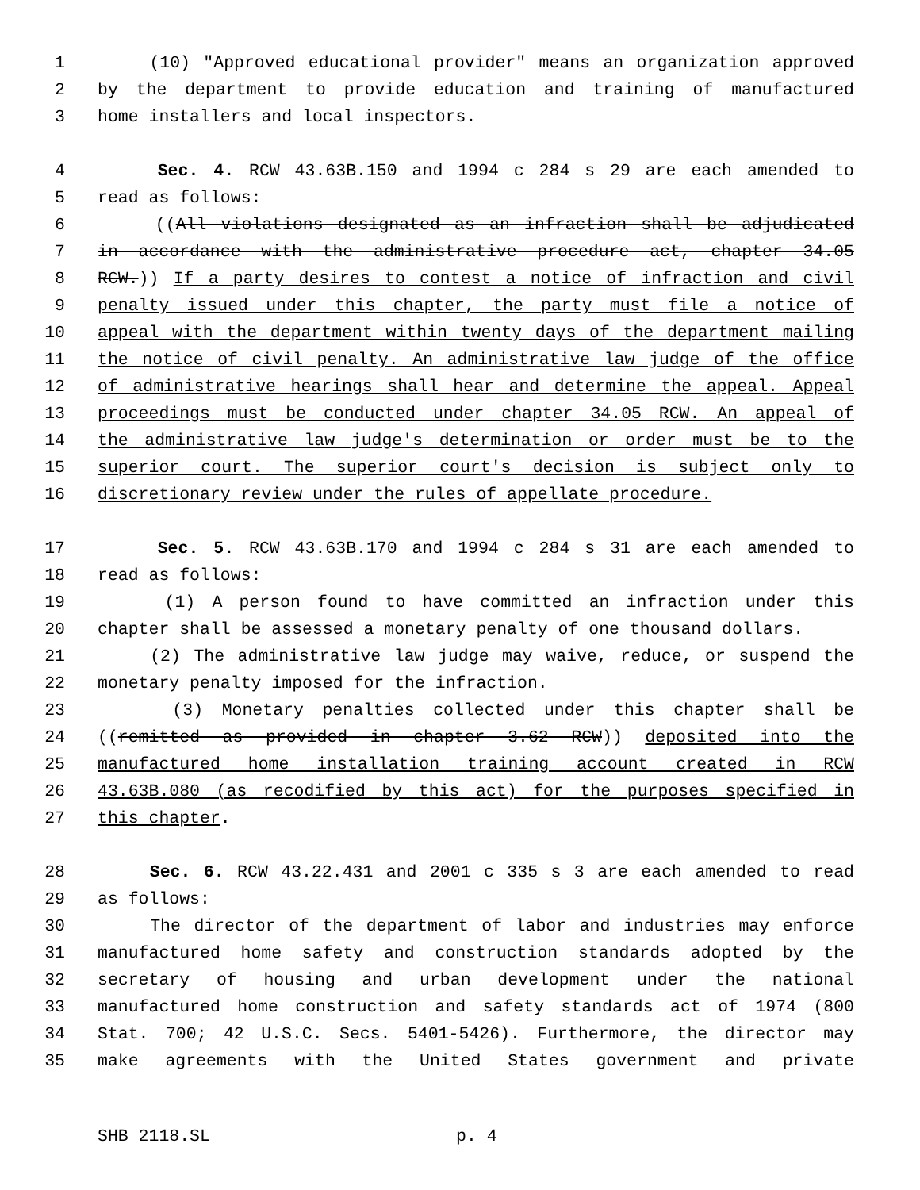1 (10) "Approved educational provider" means an organization approved
2 by the department to provide education and training of manufactured
3 home installers and local inspectors.
4 Sec. 4. RCW 43.63B.150 and 1994 c 284 s 29 are each amended to
5 read as follows:
6 ((All violations designated as an infraction shall be adjudicated
7 in accordance with the administrative procedure act, chapter 34.05
8 RCW.)) If a party desires to contest a notice of infraction and civil
9 penalty issued under this chapter, the party must file a notice of
10 appeal with the department within twenty days of the department mailing
11 the notice of civil penalty. An administrative law judge of the office
12 of administrative hearings shall hear and determine the appeal. Appeal
13 proceedings must be conducted under chapter 34.05 RCW. An appeal of
14 the administrative law judge's determination or order must be to the
15 superior court. The superior court's decision is subject only to
16 discretionary review under the rules of appellate procedure.
17 Sec. 5. RCW 43.63B.170 and 1994 c 284 s 31 are each amended to
18 read as follows:
19 (1) A person found to have committed an infraction under this
20 chapter shall be assessed a monetary penalty of one thousand dollars.
21 (2) The administrative law judge may waive, reduce, or suspend the
22 monetary penalty imposed for the infraction.
23 (3) Monetary penalties collected under this chapter shall be
24 ((remitted as provided in chapter 3.62 RCW)) deposited into the
25 manufactured home installation training account created in RCW
26 43.63B.080 (as recodified by this act) for the purposes specified in
27 this chapter.
28 Sec. 6. RCW 43.22.431 and 2001 c 335 s 3 are each amended to read
29 as follows:
30 The director of the department of labor and industries may enforce
31 manufactured home safety and construction standards adopted by the
32 secretary of housing and urban development under the national
33 manufactured home construction and safety standards act of 1974 (800
34 Stat. 700; 42 U.S.C. Secs. 5401-5426). Furthermore, the director may
35 make agreements with the United States government and private
SHB 2118.SL p. 4